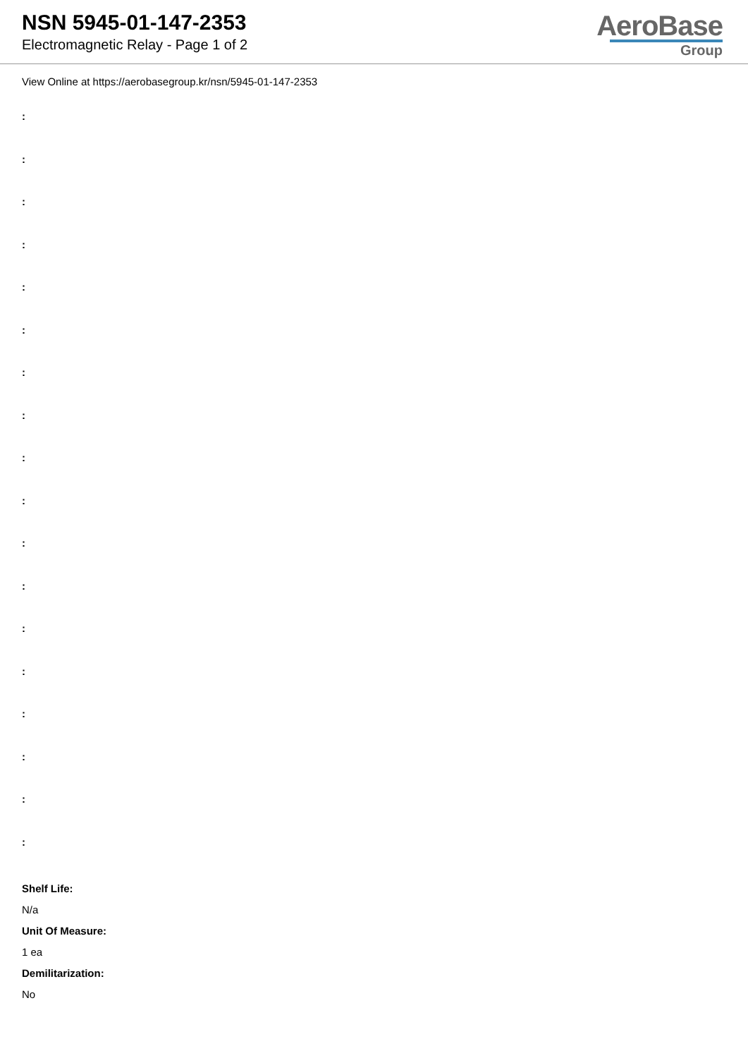NSN 5945-01-147-2353
Electromagnetic Relay - Page 1 of 2
AeroBase
Group
View Online at https://aerobasegroup.kr/nsn/5945-01-147-2353
:
:
:
:
:
:
:
:
:
:
:
:
:
:
:
:
:
:
Shelf Life:
N/a
Unit Of Measure:
1 ea
Demilitarization:
No